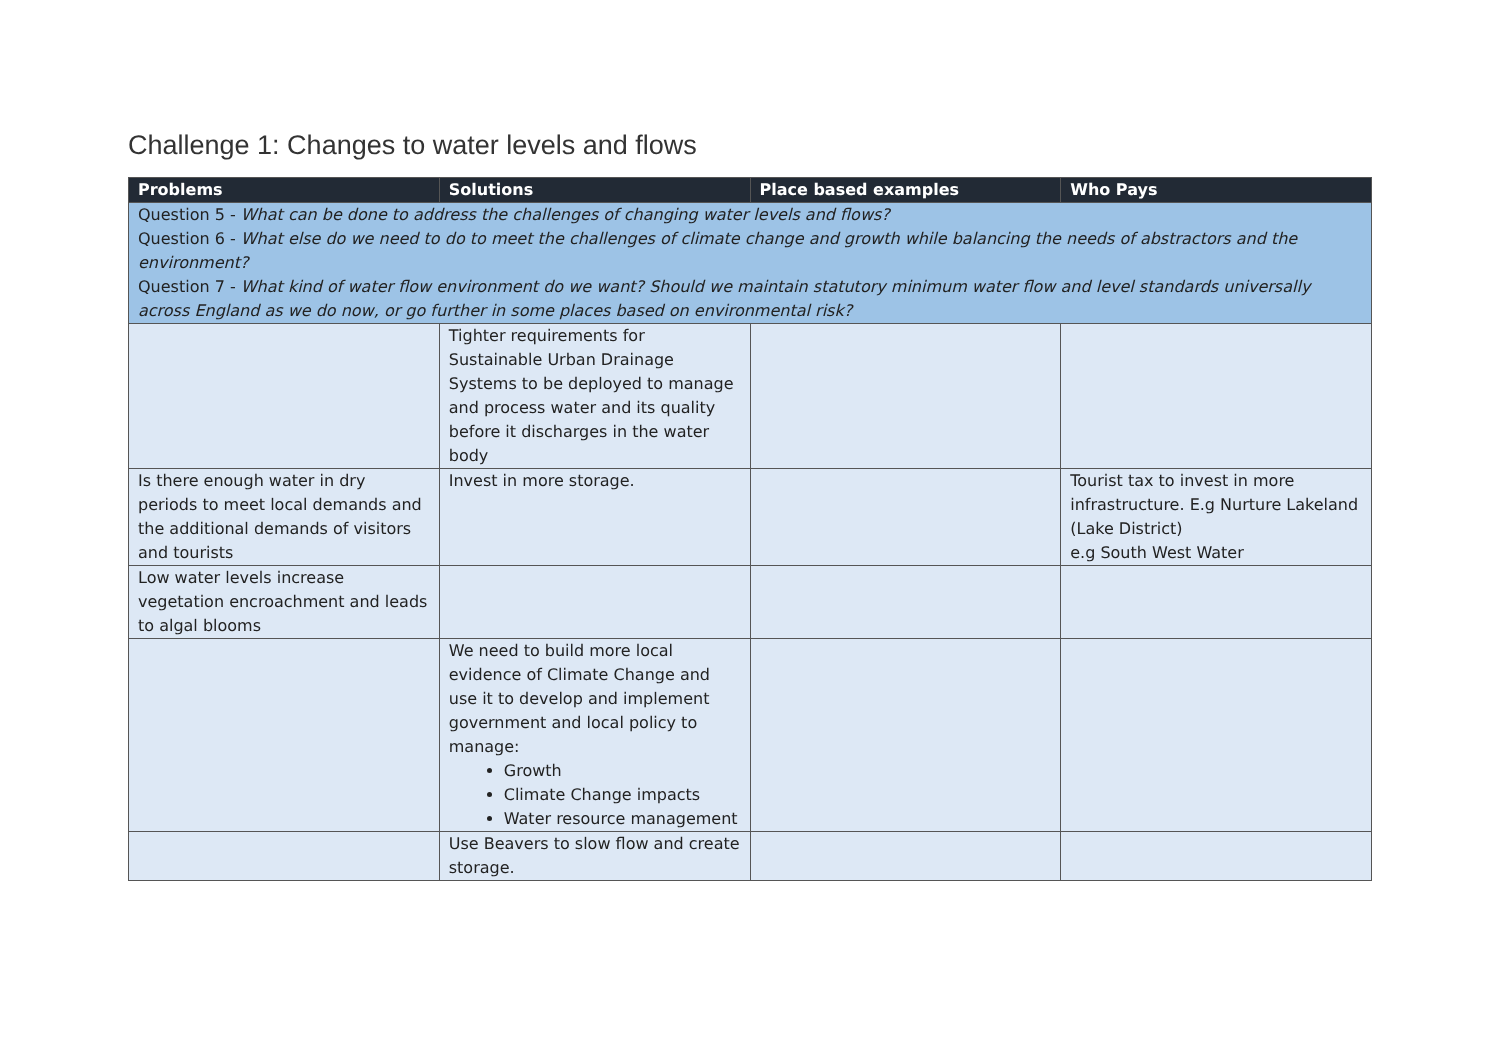Challenge 1: Changes to water levels and flows
| Problems | Solutions | Place based examples | Who Pays |
| --- | --- | --- | --- |
| Question 5 - What can be done to address the challenges of changing water levels and flows? Question 6 - What else do we need to do to meet the challenges of climate change and growth while balancing the needs of abstractors and the environment? Question 7 - What kind of water flow environment do we want? Should we maintain statutory minimum water flow and level standards universally across England as we do now, or go further in some places based on environmental risk? | | | |
| | Tighter requirements for Sustainable Urban Drainage Systems to be deployed to manage and process water and its quality before it discharges in the water body | | |
| Is there enough water in dry periods to meet local demands and the additional demands of visitors and tourists | Invest in more storage. | | Tourist tax to invest in more infrastructure. E.g Nurture Lakeland (Lake District) e.g South West Water |
| Low water levels increase vegetation encroachment and leads to algal blooms | | | |
| | We need to build more local evidence of Climate Change and use it to develop and implement government and local policy to manage: Growth Climate Change impacts Water resource management | | |
| | Use Beavers to slow flow and create storage. | | |